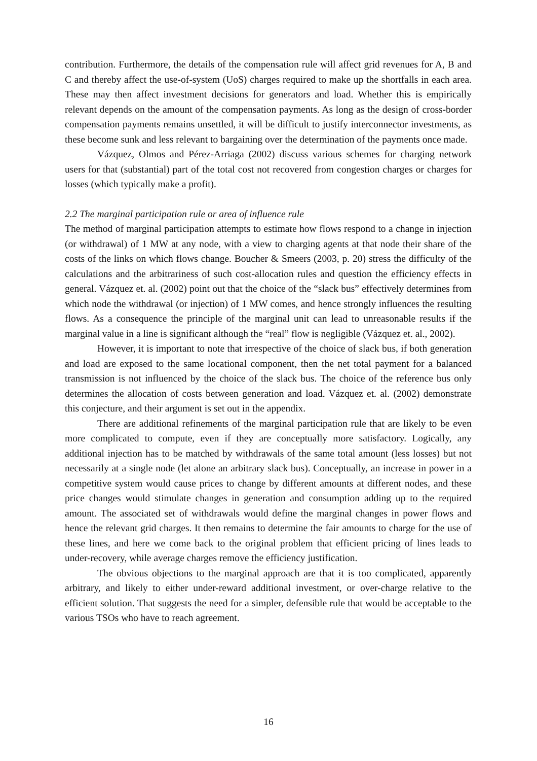contribution. Furthermore, the details of the compensation rule will affect grid revenues for A, B and C and thereby affect the use-of-system (UoS) charges required to make up the shortfalls in each area. These may then affect investment decisions for generators and load. Whether this is empirically relevant depends on the amount of the compensation payments. As long as the design of cross-border compensation payments remains unsettled, it will be difficult to justify interconnector investments, as these become sunk and less relevant to bargaining over the determination of the payments once made.
Vázquez, Olmos and Pérez-Arriaga (2002) discuss various schemes for charging network users for that (substantial) part of the total cost not recovered from congestion charges or charges for losses (which typically make a profit).
2.2 The marginal participation rule or area of influence rule
The method of marginal participation attempts to estimate how flows respond to a change in injection (or withdrawal) of 1 MW at any node, with a view to charging agents at that node their share of the costs of the links on which flows change. Boucher & Smeers (2003, p. 20) stress the difficulty of the calculations and the arbitrariness of such cost-allocation rules and question the efficiency effects in general. Vázquez et. al. (2002) point out that the choice of the “slack bus” effectively determines from which node the withdrawal (or injection) of 1 MW comes, and hence strongly influences the resulting flows. As a consequence the principle of the marginal unit can lead to unreasonable results if the marginal value in a line is significant although the “real” flow is negligible (Vázquez et. al., 2002).
However, it is important to note that irrespective of the choice of slack bus, if both generation and load are exposed to the same locational component, then the net total payment for a balanced transmission is not influenced by the choice of the slack bus. The choice of the reference bus only determines the allocation of costs between generation and load. Vázquez et. al. (2002) demonstrate this conjecture, and their argument is set out in the appendix.
There are additional refinements of the marginal participation rule that are likely to be even more complicated to compute, even if they are conceptually more satisfactory. Logically, any additional injection has to be matched by withdrawals of the same total amount (less losses) but not necessarily at a single node (let alone an arbitrary slack bus). Conceptually, an increase in power in a competitive system would cause prices to change by different amounts at different nodes, and these price changes would stimulate changes in generation and consumption adding up to the required amount. The associated set of withdrawals would define the marginal changes in power flows and hence the relevant grid charges. It then remains to determine the fair amounts to charge for the use of these lines, and here we come back to the original problem that efficient pricing of lines leads to under-recovery, while average charges remove the efficiency justification.
The obvious objections to the marginal approach are that it is too complicated, apparently arbitrary, and likely to either under-reward additional investment, or over-charge relative to the efficient solution. That suggests the need for a simpler, defensible rule that would be acceptable to the various TSOs who have to reach agreement.
16